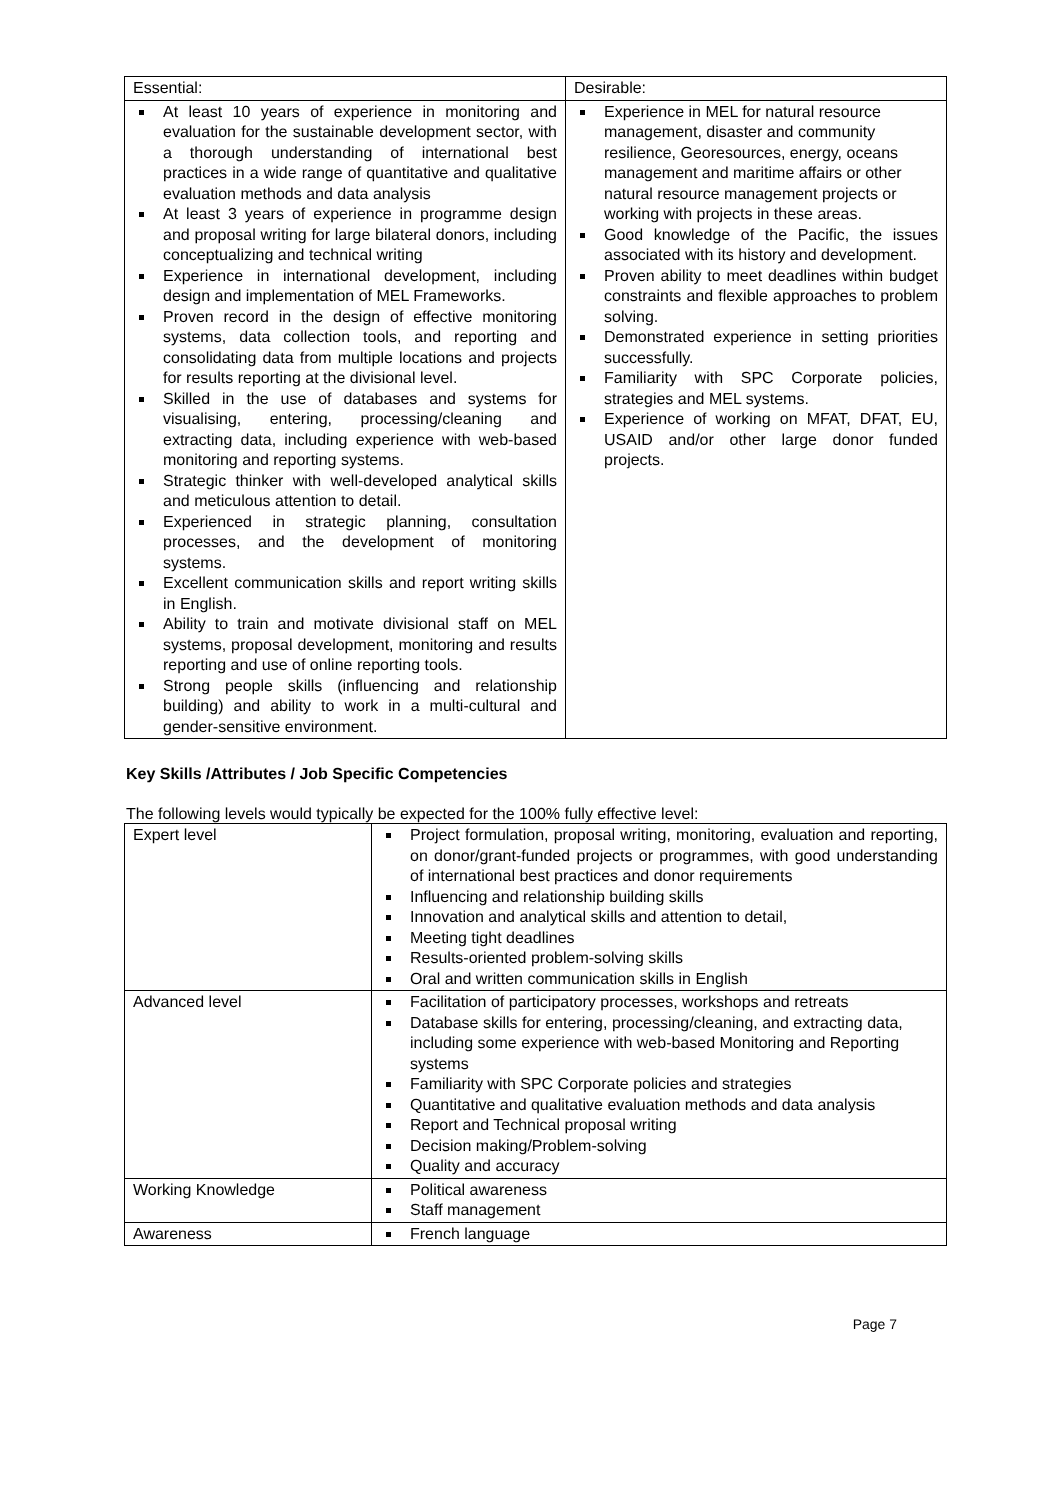| Essential: | Desirable: |
| At least 10 years of experience in monitoring and evaluation for the sustainable development sector, with a thorough understanding of international best practices in a wide range of quantitative and qualitative evaluation methods and data analysis At least 3 years of experience in programme design and proposal writing for large bilateral donors, including conceptualizing and technical writing Experience in international development, including design and implementation of MEL Frameworks. Proven record in the design of effective monitoring systems, data collection tools, and reporting and consolidating data from multiple locations and projects for results reporting at the divisional level. Skilled in the use of databases and systems for visualising, entering, processing/cleaning and extracting data, including experience with web-based monitoring and reporting systems. Strategic thinker with well-developed analytical skills and meticulous attention to detail. Experienced in strategic planning, consultation processes, and the development of monitoring systems. Excellent communication skills and report writing skills in English. Ability to train and motivate divisional staff on MEL systems, proposal development, monitoring and results reporting and use of online reporting tools. Strong people skills (influencing and relationship building) and ability to work in a multi-cultural and gender-sensitive environment. | Experience in MEL for natural resource management, disaster and community resilience, Georesources, energy, oceans management and maritime affairs or other natural resource management projects or working with projects in these areas. Good knowledge of the Pacific, the issues associated with its history and development. Proven ability to meet deadlines within budget constraints and flexible approaches to problem solving. Demonstrated experience in setting priorities successfully. Familiarity with SPC Corporate policies, strategies and MEL systems. Experience of working on MFAT, DFAT, EU, USAID and/or other large donor funded projects. |
Key Skills /Attributes / Job Specific Competencies
The following levels would typically be expected for the 100% fully effective level:
| Expert level | Project formulation, proposal writing, monitoring, evaluation and reporting, on donor/grant-funded projects or programmes, with good understanding of international best practices and donor requirements Influencing and relationship building skills Innovation and analytical skills and attention to detail, Meeting tight deadlines Results-oriented problem-solving skills Oral and written communication skills in English |
| Advanced level | Facilitation of participatory processes, workshops and retreats Database skills for entering, processing/cleaning, and extracting data, including some experience with web-based Monitoring and Reporting systems Familiarity with SPC Corporate policies and strategies Quantitative and qualitative evaluation methods and data analysis Report and Technical proposal writing Decision making/Problem-solving Quality and accuracy |
| Working Knowledge | Political awareness Staff management |
| Awareness | French language |
Page 7